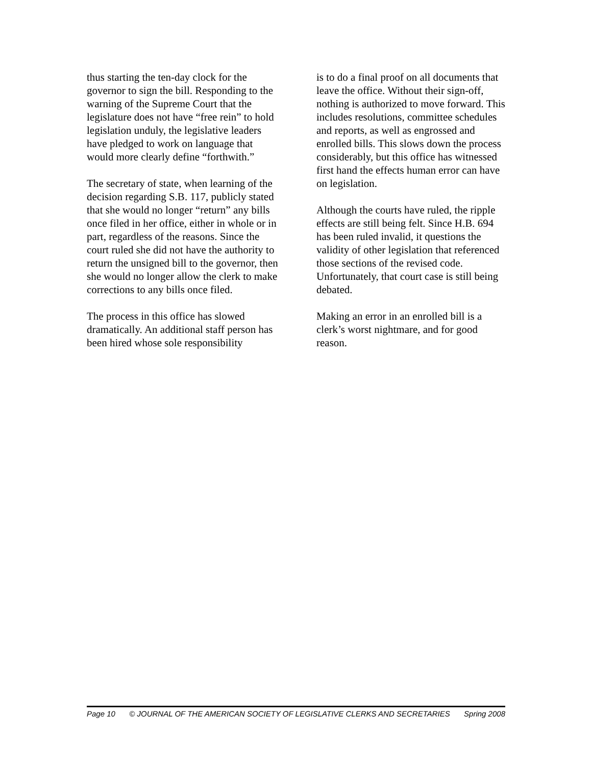thus starting the ten-day clock for the governor to sign the bill. Responding to the warning of the Supreme Court that the legislature does not have “free rein” to hold legislation unduly, the legislative leaders have pledged to work on language that would more clearly define “forthwith.”
The secretary of state, when learning of the decision regarding S.B. 117, publicly stated that she would no longer “return” any bills once filed in her office, either in whole or in part, regardless of the reasons. Since the court ruled she did not have the authority to return the unsigned bill to the governor, then she would no longer allow the clerk to make corrections to any bills once filed.
The process in this office has slowed dramatically. An additional staff person has been hired whose sole responsibility
is to do a final proof on all documents that leave the office. Without their sign-off, nothing is authorized to move forward. This includes resolutions, committee schedules and reports, as well as engrossed and enrolled bills. This slows down the process considerably, but this office has witnessed first hand the effects human error can have on legislation.
Although the courts have ruled, the ripple effects are still being felt. Since H.B. 694 has been ruled invalid, it questions the validity of other legislation that referenced those sections of the revised code. Unfortunately, that court case is still being debated.
Making an error in an enrolled bill is a clerk’s worst nightmare, and for good reason.
Page 10 © JOURNAL OF THE AMERICAN SOCIETY OF LEGISLATIVE CLERKS AND SECRETARIES Spring 2008